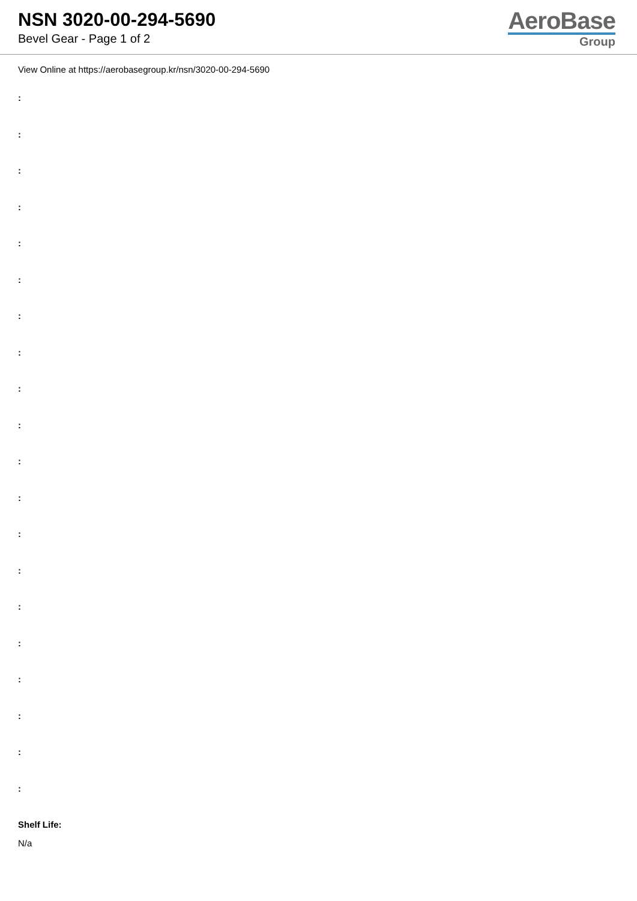NSN 3020-00-294-5690
Bevel Gear - Page 1 of 2
AeroBase
Group
View Online at https://aerobasegroup.kr/nsn/3020-00-294-5690
:
:
:
:
:
:
:
:
:
:
:
:
:
:
:
:
:
:
:
:
Shelf Life:
N/a